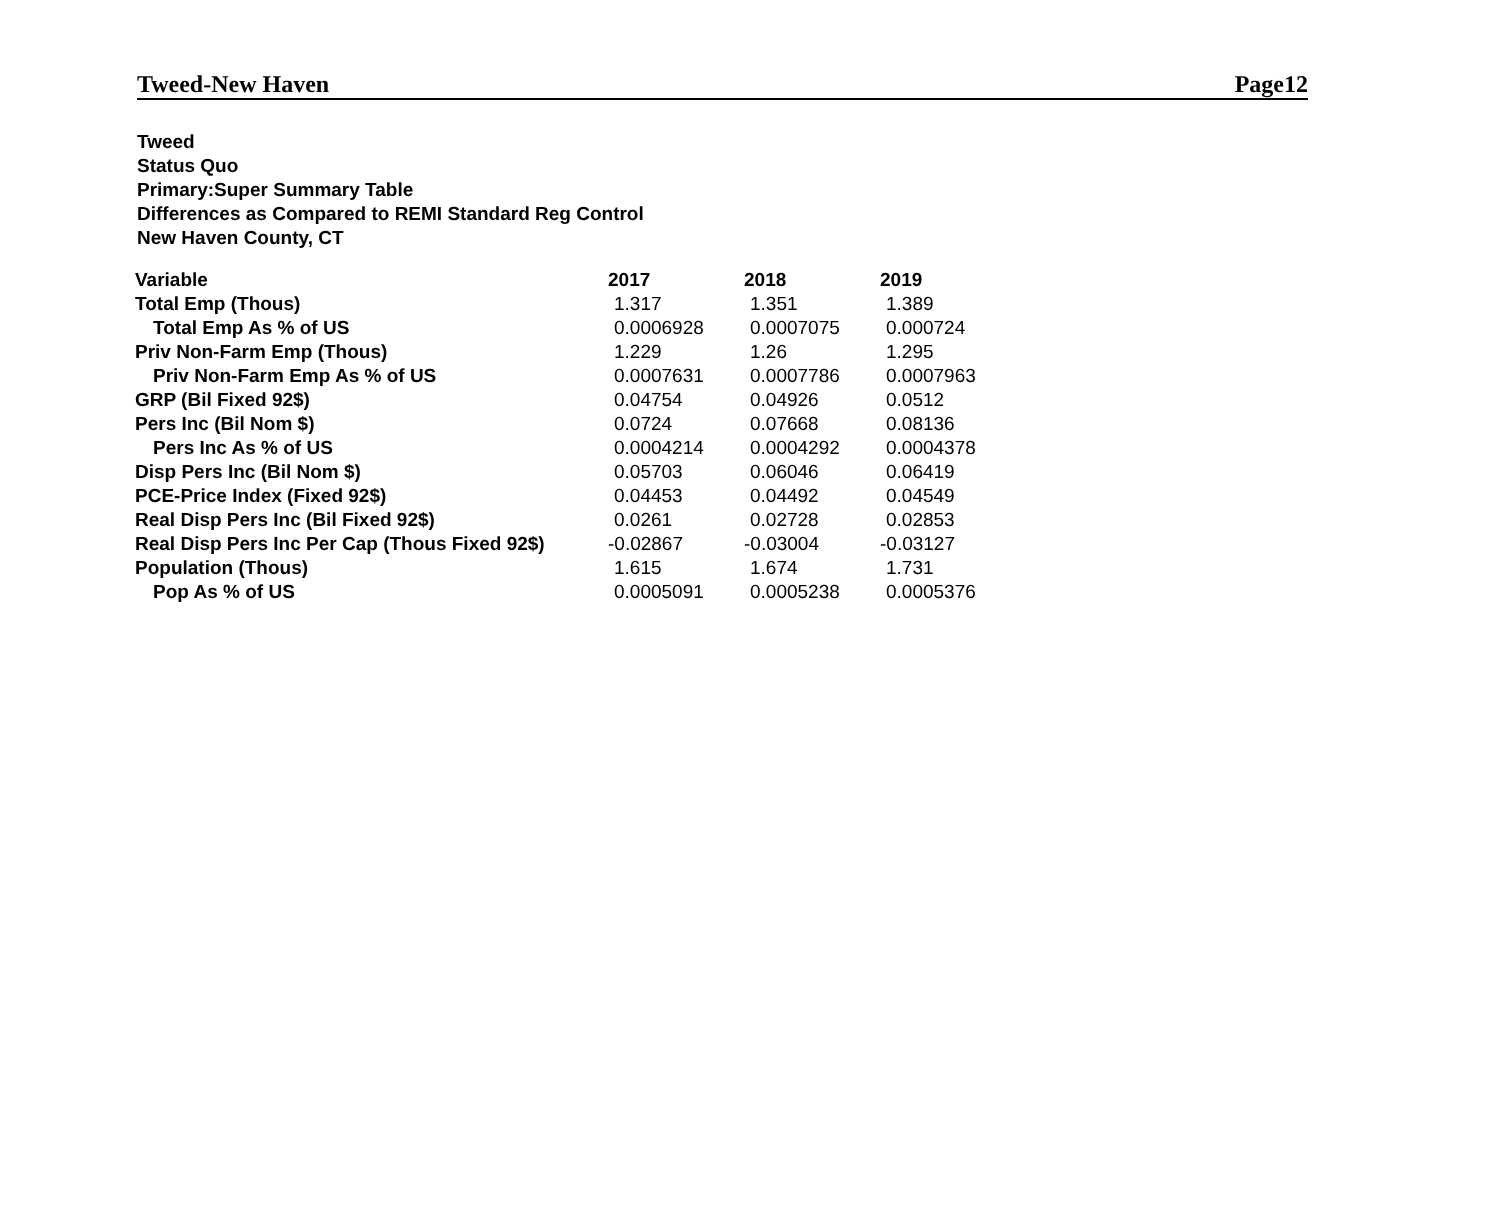Tweed-New Haven Page12
Tweed
Status Quo
Primary:Super Summary Table
Differences as Compared to REMI Standard Reg Control
New Haven County, CT
| Variable | 2017 | 2018 | 2019 |
| --- | --- | --- | --- |
| Total Emp (Thous) | 1.317 | 1.351 | 1.389 |
| Total Emp As % of US | 0.0006928 | 0.0007075 | 0.000724 |
| Priv Non-Farm Emp (Thous) | 1.229 | 1.26 | 1.295 |
| Priv Non-Farm Emp As % of US | 0.0007631 | 0.0007786 | 0.0007963 |
| GRP (Bil Fixed 92$) | 0.04754 | 0.04926 | 0.0512 |
| Pers Inc (Bil Nom $) | 0.0724 | 0.07668 | 0.08136 |
| Pers Inc As % of US | 0.0004214 | 0.0004292 | 0.0004378 |
| Disp Pers Inc (Bil Nom $) | 0.05703 | 0.06046 | 0.06419 |
| PCE-Price Index (Fixed 92$) | 0.04453 | 0.04492 | 0.04549 |
| Real Disp Pers Inc (Bil Fixed 92$) | 0.0261 | 0.02728 | 0.02853 |
| Real Disp Pers Inc Per Cap (Thous Fixed 92$) | -0.02867 | -0.03004 | -0.03127 |
| Population (Thous) | 1.615 | 1.674 | 1.731 |
| Pop As % of US | 0.0005091 | 0.0005238 | 0.0005376 |